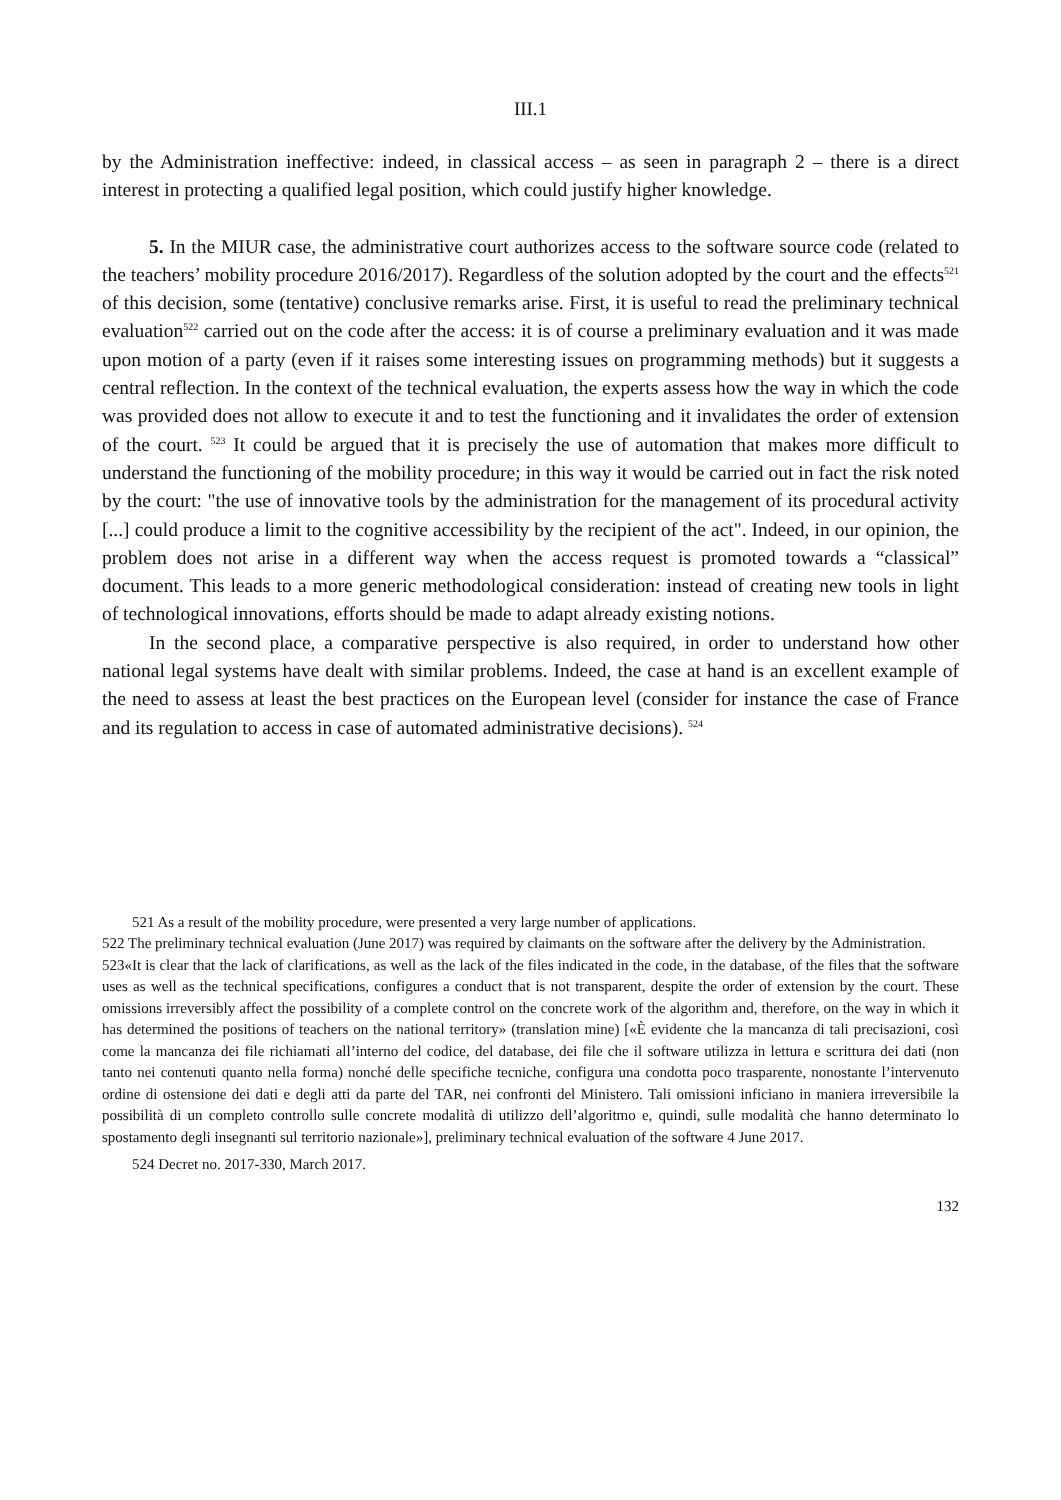III.1
by the Administration ineffective: indeed, in classical access – as seen in paragraph 2 – there is a direct interest in protecting a qualified legal position, which could justify higher knowledge.
5. In the MIUR case, the administrative court authorizes access to the software source code (related to the teachers’ mobility procedure 2016/2017). Regardless of the solution adopted by the court and the effects<sup>521</sup> of this decision, some (tentative) conclusive remarks arise. First, it is useful to read the preliminary technical evaluation<sup>522</sup> carried out on the code after the access: it is of course a preliminary evaluation and it was made upon motion of a party (even if it raises some interesting issues on programming methods) but it suggests a central reflection. In the context of the technical evaluation, the experts assess how the way in which the code was provided does not allow to execute it and to test the functioning and it invalidates the order of extension of the court. <sup>523</sup> It could be argued that it is precisely the use of automation that makes more difficult to understand the functioning of the mobility procedure; in this way it would be carried out in fact the risk noted by the court: "the use of innovative tools by the administration for the management of its procedural activity [...] could produce a limit to the cognitive accessibility by the recipient of the act". Indeed, in our opinion, the problem does not arise in a different way when the access request is promoted towards a “classical” document. This leads to a more generic methodological consideration: instead of creating new tools in light of technological innovations, efforts should be made to adapt already existing notions.
In the second place, a comparative perspective is also required, in order to understand how other national legal systems have dealt with similar problems. Indeed, the case at hand is an excellent example of the need to assess at least the best practices on the European level (consider for instance the case of France and its regulation to access in case of automated administrative decisions). <sup>524</sup>
521 As a result of the mobility procedure, were presented a very large number of applications.
522 The preliminary technical evaluation (June 2017) was required by claimants on the software after the delivery by the Administration.
523«It is clear that the lack of clarifications, as well as the lack of the files indicated in the code, in the database, of the files that the software uses as well as the technical specifications, configures a conduct that is not transparent, despite the order of extension by the court. These omissions irreversibly affect the possibility of a complete control on the concrete work of the algorithm and, therefore, on the way in which it has determined the positions of teachers on the national territory» (translation mine) [«È evidente che la mancanza di tali precisazioni, così come la mancanza dei file richiamati all’interno del codice, del database, dei file che il software utilizza in lettura e scrittura dei dati (non tanto nei contenuti quanto nella forma) nonché delle specifiche tecniche, configura una condotta poco trasparente, nonostante l’intervenuto ordine di ostensione dei dati e degli atti da parte del TAR, nei confronti del Ministero. Tali omissioni inficiano in maniera irreversibile la possibilità di un completo controllo sulle concrete modalità di utilizzo dell’algoritmo e, quindi, sulle modalità che hanno determinato lo spostamento degli insegnanti sul territorio nazionale»], preliminary technical evaluation of the software 4 June 2017.
524 Decret no. 2017-330, March 2017.
132